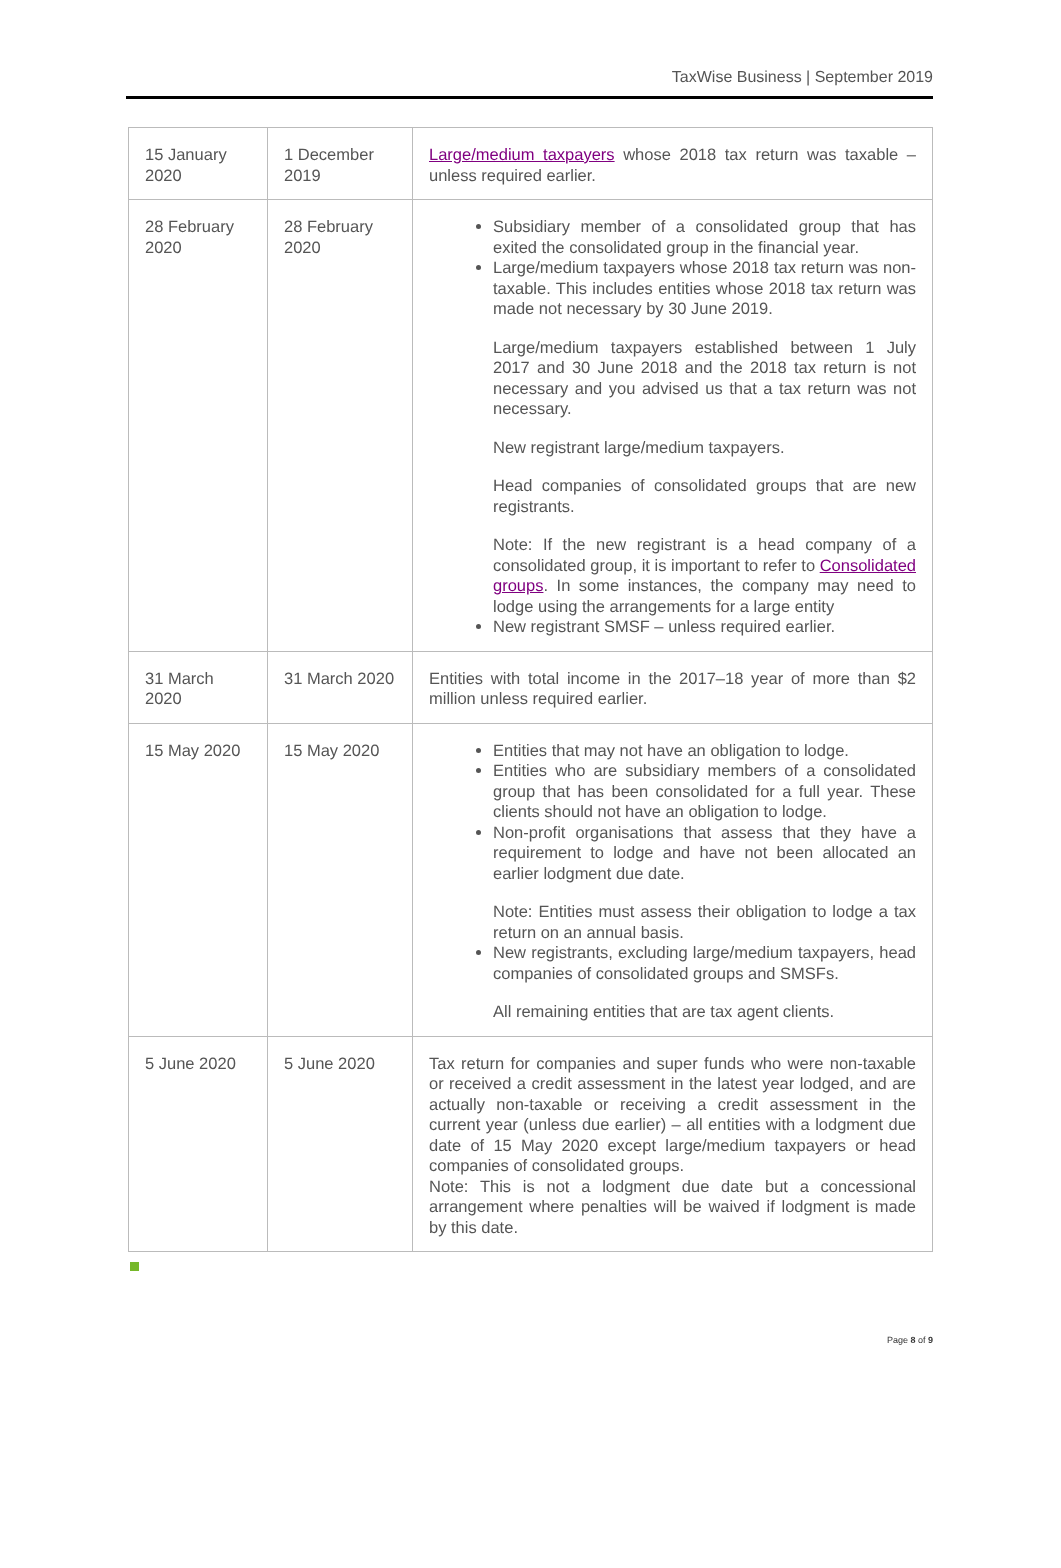TaxWise Business | September 2019
| 15 January 2020 | 1 December 2019 | Large/medium taxpayers whose 2018 tax return was taxable – unless required earlier. |
| 28 February 2020 | 28 February 2020 | Subsidiary member of a consolidated group that has exited the consolidated group in the financial year. Large/medium taxpayers whose 2018 tax return was non-taxable. This includes entities whose 2018 tax return was made not necessary by 30 June 2019. Large/medium taxpayers established between 1 July 2017 and 30 June 2018 and the 2018 tax return is not necessary and you advised us that a tax return was not necessary. New registrant large/medium taxpayers. Head companies of consolidated groups that are new registrants. Note: If the new registrant is a head company of a consolidated group, it is important to refer to Consolidated groups . In some instances, the company may need to lodge using the arrangements for a large entity New registrant SMSF – unless required earlier. |
| 31 March 2020 | 31 March 2020 | Entities with total income in the 2017–18 year of more than $2 million unless required earlier. |
| 15 May 2020 | 15 May 2020 | Entities that may not have an obligation to lodge. Entities who are subsidiary members of a consolidated group that has been consolidated for a full year. These clients should not have an obligation to lodge. Non-profit organisations that assess that they have a requirement to lodge and have not been allocated an earlier lodgment due date. Note: Entities must assess their obligation to lodge a tax return on an annual basis. New registrants, excluding large/medium taxpayers, head companies of consolidated groups and SMSFs. All remaining entities that are tax agent clients. |
| 5 June 2020 | 5 June 2020 | Tax return for companies and super funds who were non-taxable or received a credit assessment in the latest year lodged, and are actually non-taxable or receiving a credit assessment in the current year (unless due earlier) – all entities with a lodgment due date of 15 May 2020 except large/medium taxpayers or head companies of consolidated groups. Note: This is not a lodgment due date but a concessional arrangement where penalties will be waived if lodgment is made by this date. |
Page 8 of 9